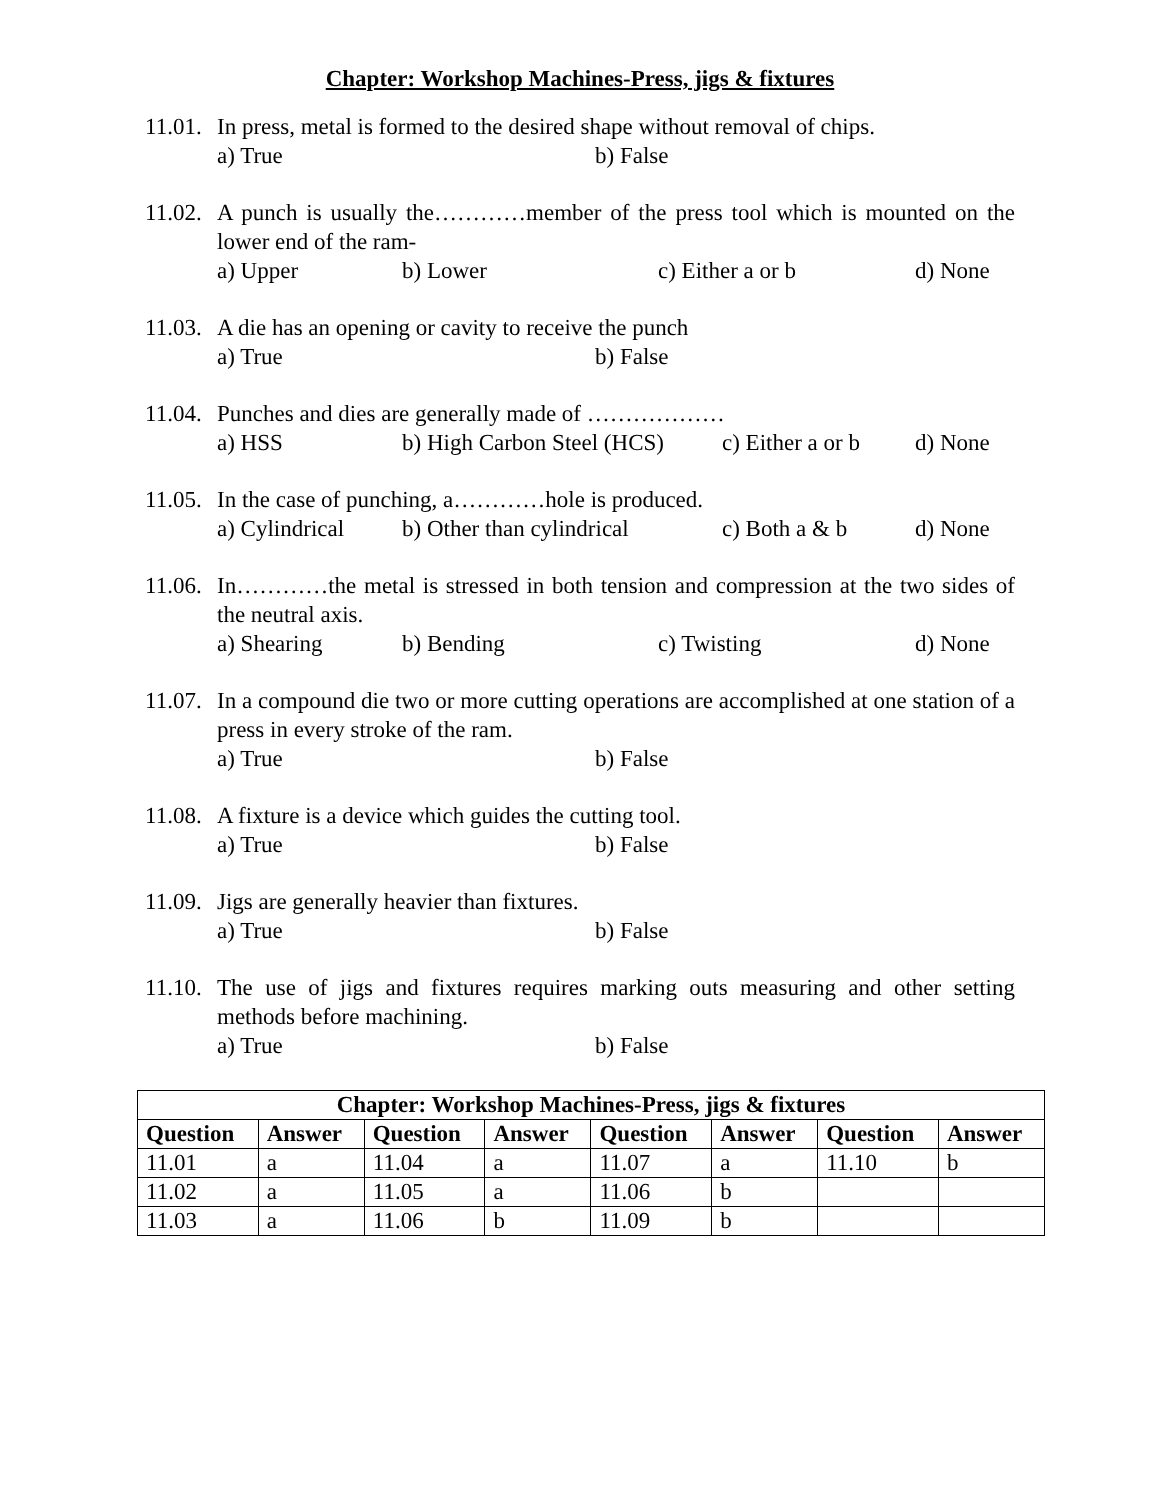Chapter: Workshop Machines-Press, jigs & fixtures
11.01. In press, metal is formed to the desired shape without removal of chips.
a) True b) False
11.02. A punch is usually the…………member of the press tool which is mounted on the lower end of the ram-
a) Upper b) Lower c) Either a or b d) None
11.03. A die has an opening or cavity to receive the punch
a) True b) False
11.04. Punches and dies are generally made of ………………
a) HSS b) High Carbon Steel (HCS) c) Either a or b d) None
11.05. In the case of punching, a…………hole is produced.
a) Cylindrical b) Other than cylindrical c) Both a & b d) None
11.06. In…………the metal is stressed in both tension and compression at the two sides of the neutral axis.
a) Shearing b) Bending c) Twisting d) None
11.07. In a compound die two or more cutting operations are accomplished at one station of a press in every stroke of the ram.
a) True b) False
11.08. A fixture is a device which guides the cutting tool.
a) True b) False
11.09. Jigs are generally heavier than fixtures.
a) True b) False
11.10. The use of jigs and fixtures requires marking outs measuring and other setting methods before machining.
a) True b) False
| Chapter: Workshop Machines-Press, jigs & fixtures | | | | | | | |
| --- | --- | --- | --- | --- | --- | --- | --- |
| Question | Answer | Question | Answer | Question | Answer | Question | Answer |
| 11.01 | a | 11.04 | a | 11.07 | a | 11.10 | b |
| 11.02 | a | 11.05 | a | 11.06 | b | | |
| 11.03 | a | 11.06 | b | 11.09 | b | | |